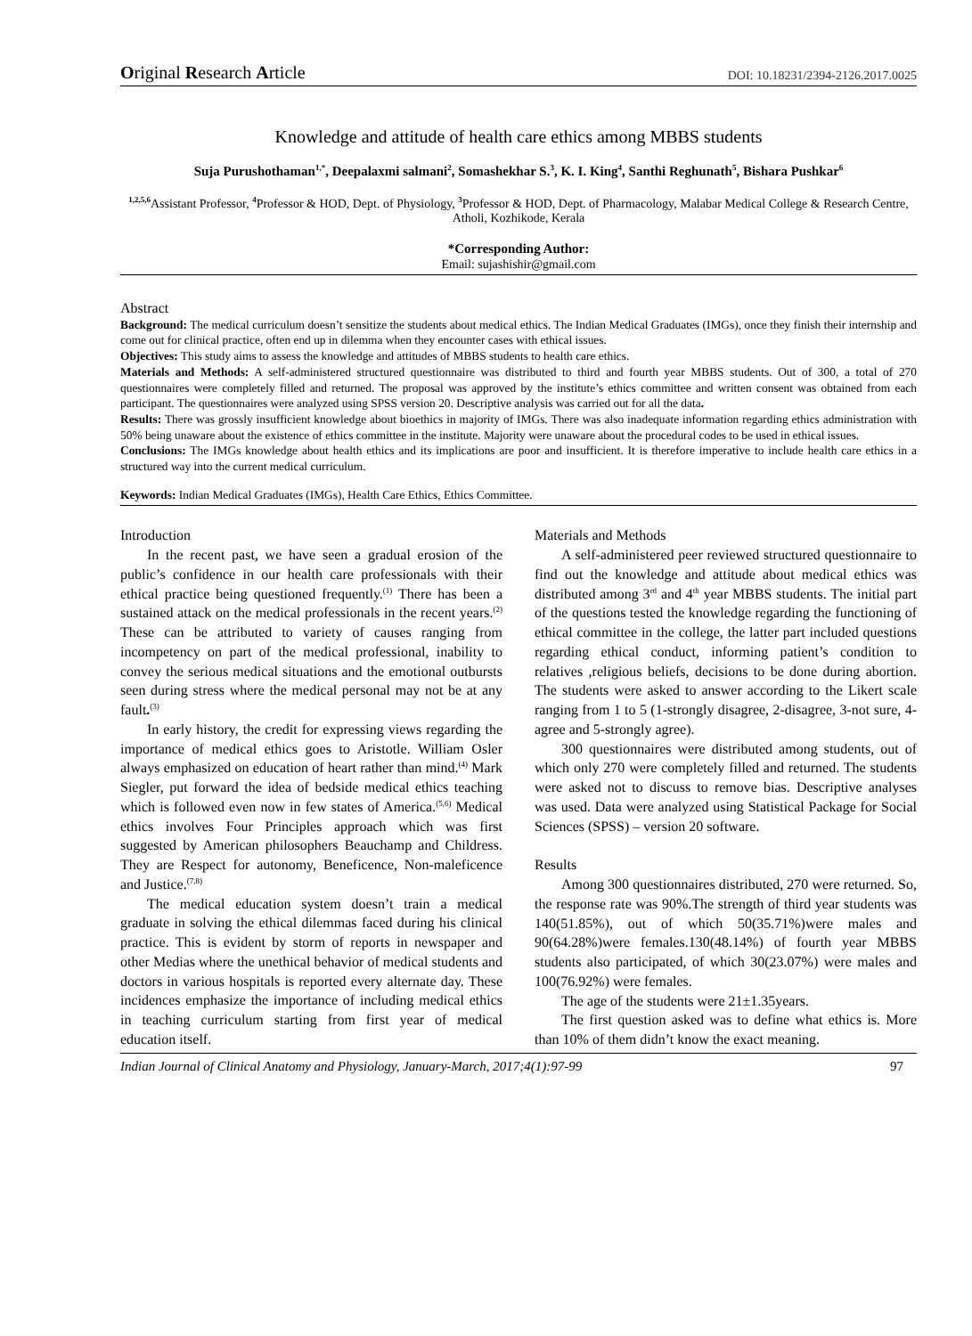Original Research Article DOI: 10.18231/2394-2126.2017.0025
Knowledge and attitude of health care ethics among MBBS students
Suja Purushothaman<sup>1,*</sup>, Deepalaxmi salmani<sup>2</sup>, Somashekhar S.<sup>3</sup>, K. I. King<sup>4</sup>, Santhi Reghunath<sup>5</sup>, Bishara Pushkar<sup>6</sup>
<sup>1,2,5,6</sup>Assistant Professor, <sup>4</sup>Professor & HOD, Dept. of Physiology, <sup>3</sup>Professor & HOD, Dept. of Pharmacology, Malabar Medical College & Research Centre, Atholi, Kozhikode, Kerala
*Corresponding Author:
Email: sujashishir@gmail.com
Abstract
Background: The medical curriculum doesn’t sensitize the students about medical ethics. The Indian Medical Graduates (IMGs), once they finish their internship and come out for clinical practice, often end up in dilemma when they encounter cases with ethical issues.
Objectives: This study aims to assess the knowledge and attitudes of MBBS students to health care ethics.
Materials and Methods: A self-administered structured questionnaire was distributed to third and fourth year MBBS students. Out of 300, a total of 270 questionnaires were completely filled and returned. The proposal was approved by the institute’s ethics committee and written consent was obtained from each participant. The questionnaires were analyzed using SPSS version 20. Descriptive analysis was carried out for all the data.
Results: There was grossly insufficient knowledge about bioethics in majority of IMGs. There was also inadequate information regarding ethics administration with 50% being unaware about the existence of ethics committee in the institute. Majority were unaware about the procedural codes to be used in ethical issues.
Conclusions: The IMGs knowledge about health ethics and its implications are poor and insufficient. It is therefore imperative to include health care ethics in a structured way into the current medical curriculum.
Keywords: Indian Medical Graduates (IMGs), Health Care Ethics, Ethics Committee.
Introduction
In the recent past, we have seen a gradual erosion of the public’s confidence in our health care professionals with their ethical practice being questioned frequently.<sup>(1)</sup> There has been a sustained attack on the medical professionals in the recent years.<sup>(2)</sup> These can be attributed to variety of causes ranging from incompetency on part of the medical professional, inability to convey the serious medical situations and the emotional outbursts seen during stress where the medical personal may not be at any fault.<sup>(3)</sup>
In early history, the credit for expressing views regarding the importance of medical ethics goes to Aristotle. William Osler always emphasized on education of heart rather than mind.<sup>(4)</sup> Mark Siegler, put forward the idea of bedside medical ethics teaching which is followed even now in few states of America.<sup>(5,6)</sup> Medical ethics involves Four Principles approach which was first suggested by American philosophers Beauchamp and Childress. They are Respect for autonomy, Beneficence, Non-maleficence and Justice.<sup>(7,8)</sup>
The medical education system doesn’t train a medical graduate in solving the ethical dilemmas faced during his clinical practice. This is evident by storm of reports in newspaper and other Medias where the unethical behavior of medical students and doctors in various hospitals is reported every alternate day. These incidences emphasize the importance of including medical ethics in teaching curriculum starting from first year of medical education itself.
Materials and Methods
A self-administered peer reviewed structured questionnaire to find out the knowledge and attitude about medical ethics was distributed among 3<sup>rd</sup> and 4<sup>th</sup> year MBBS students. The initial part of the questions tested the knowledge regarding the functioning of ethical committee in the college, the latter part included questions regarding ethical conduct, informing patient’s condition to relatives ,religious beliefs, decisions to be done during abortion. The students were asked to answer according to the Likert scale ranging from 1 to 5 (1-strongly disagree, 2-disagree, 3-not sure, 4-agree and 5-strongly agree).
300 questionnaires were distributed among students, out of which only 270 were completely filled and returned. The students were asked not to discuss to remove bias. Descriptive analyses was used. Data were analyzed using Statistical Package for Social Sciences (SPSS) – version 20 software.
Results
Among 300 questionnaires distributed, 270 were returned. So, the response rate was 90%.The strength of third year students was 140(51.85%), out of which 50(35.71%)were males and 90(64.28%)were females.130(48.14%) of fourth year MBBS students also participated, of which 30(23.07%) were males and 100(76.92%) were females.
The age of the students were 21±1.35years.
The first question asked was to define what ethics is. More than 10% of them didn’t know the exact meaning.
Indian Journal of Clinical Anatomy and Physiology, January-March, 2017;4(1):97-99 97